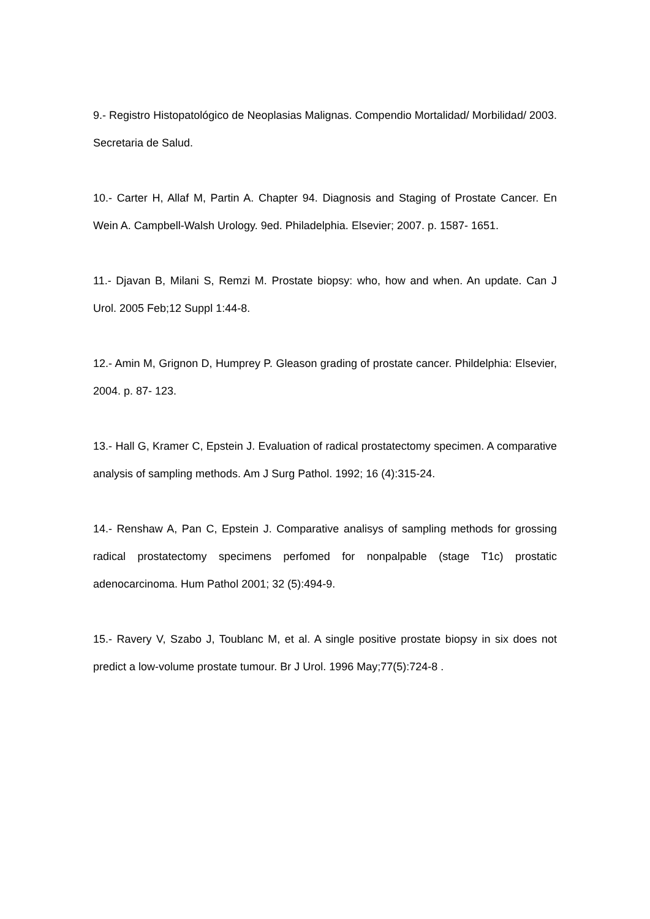9.- Registro Histopatológico de Neoplasias Malignas. Compendio Mortalidad/ Morbilidad/ 2003. Secretaria de Salud.
10.- Carter H, Allaf M, Partin A. Chapter 94. Diagnosis and Staging of Prostate Cancer. En Wein A. Campbell-Walsh Urology. 9ed. Philadelphia. Elsevier; 2007. p. 1587- 1651.
11.- Djavan B, Milani S, Remzi M. Prostate biopsy: who, how and when. An update. Can J Urol. 2005 Feb;12 Suppl 1:44-8.
12.- Amin M, Grignon D, Humprey P. Gleason grading of prostate cancer. Phildelphia: Elsevier, 2004. p. 87- 123.
13.- Hall G, Kramer C, Epstein J. Evaluation of radical prostatectomy specimen. A comparative analysis of sampling methods. Am J Surg Pathol. 1992; 16 (4):315-24.
14.- Renshaw A, Pan C, Epstein J. Comparative analisys of sampling methods for grossing radical prostatectomy specimens perfomed for nonpalpable (stage T1c) prostatic adenocarcinoma. Hum Pathol 2001; 32 (5):494-9.
15.- Ravery V, Szabo J, Toublanc M, et al. A single positive prostate biopsy in six does not predict a low-volume prostate tumour. Br J Urol. 1996 May;77(5):724-8 .